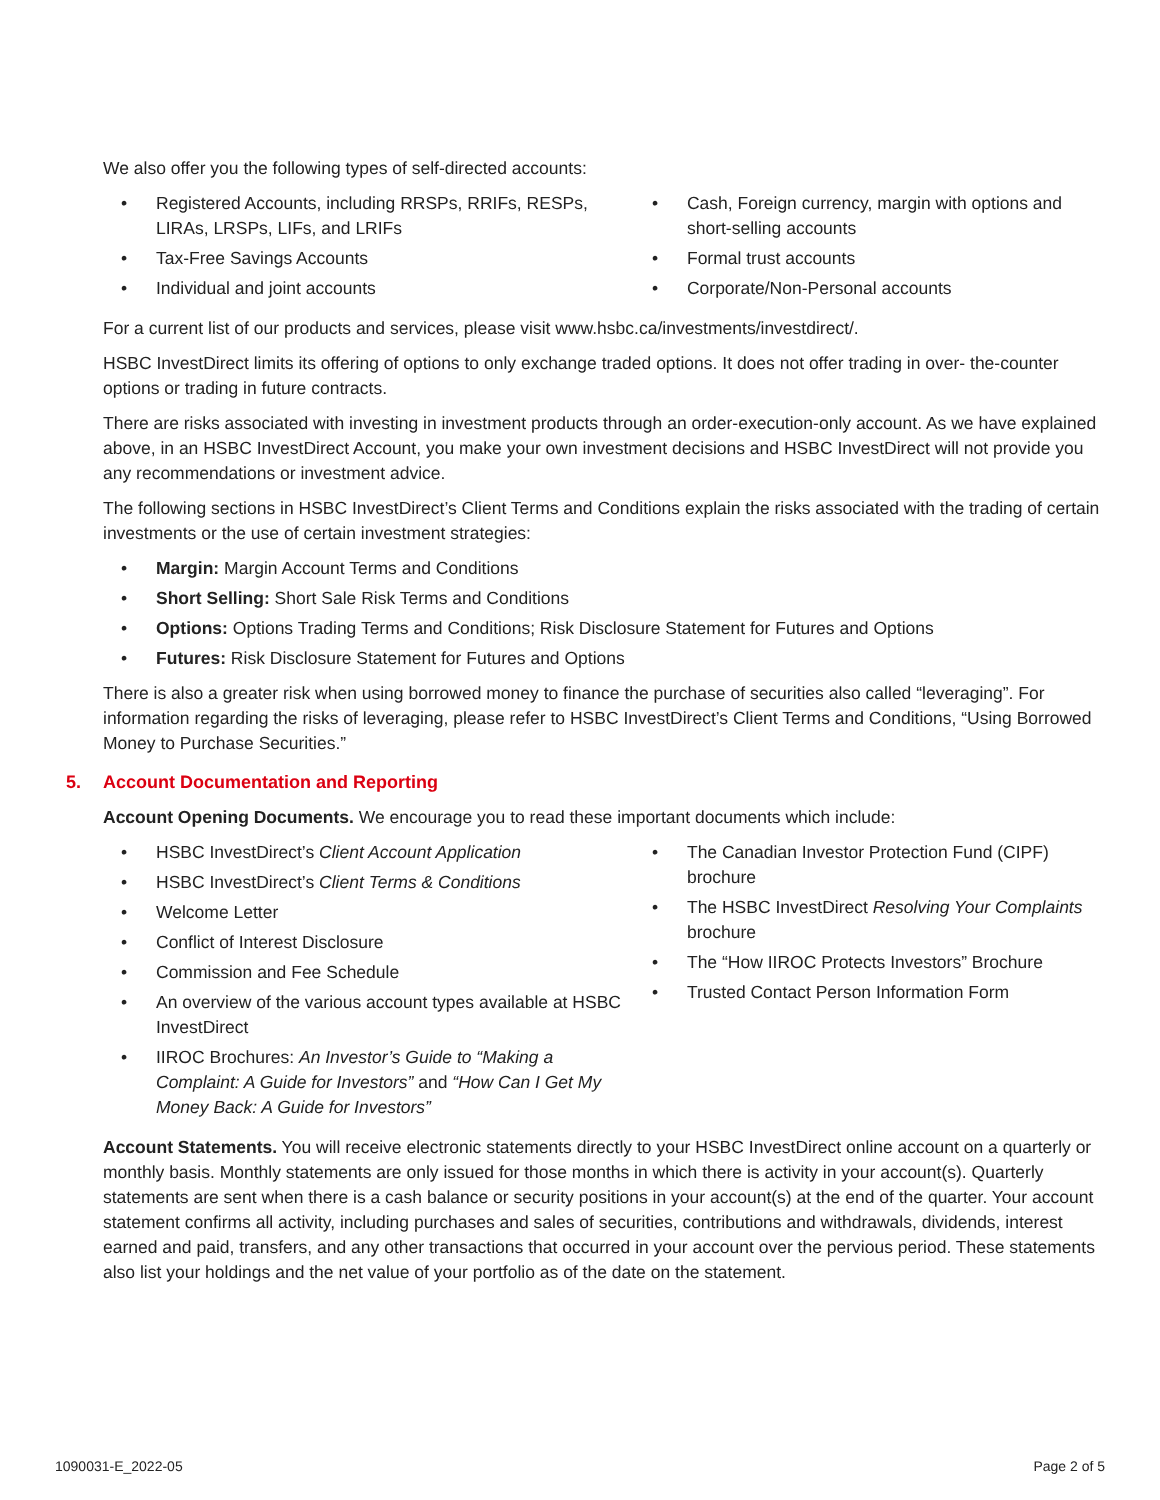We also offer you the following types of self-directed accounts:
• Registered Accounts, including RRSPs, RRIFs, RESPs, LIRAs, LRSPs, LIFs, and LRIFs
• Tax-Free Savings Accounts
• Individual and joint accounts
• Cash, Foreign currency, margin with options and short-selling accounts
• Formal trust accounts
• Corporate/Non-Personal accounts
For a current list of our products and services, please visit www.hsbc.ca/investments/investdirect/.
HSBC InvestDirect limits its offering of options to only exchange traded options. It does not offer trading in over- the-counter options or trading in future contracts.
There are risks associated with investing in investment products through an order-execution-only account. As we have explained above, in an HSBC InvestDirect Account, you make your own investment decisions and HSBC InvestDirect will not provide you any recommendations or investment advice.
The following sections in HSBC InvestDirect’s Client Terms and Conditions explain the risks associated with the trading of certain investments or the use of certain investment strategies:
• Margin: Margin Account Terms and Conditions
• Short Selling: Short Sale Risk Terms and Conditions
• Options: Options Trading Terms and Conditions; Risk Disclosure Statement for Futures and Options
• Futures: Risk Disclosure Statement for Futures and Options
There is also a greater risk when using borrowed money to finance the purchase of securities also called “leveraging”. For information regarding the risks of leveraging, please refer to HSBC InvestDirect’s Client Terms and Conditions, “Using Borrowed Money to Purchase Securities.”
5. Account Documentation and Reporting
Account Opening Documents. We encourage you to read these important documents which include:
• HSBC InvestDirect’s Client Account Application
• HSBC InvestDirect’s Client Terms & Conditions
• Welcome Letter
• Conflict of Interest Disclosure
• Commission and Fee Schedule
• An overview of the various account types available at HSBC InvestDirect
• IIROC Brochures: An Investor’s Guide to “Making a Complaint: A Guide for Investors” and “How Can I Get My Money Back: A Guide for Investors”
• The Canadian Investor Protection Fund (CIPF) brochure
• The HSBC InvestDirect Resolving Your Complaints brochure
• The “How IIROC Protects Investors” Brochure
• Trusted Contact Person Information Form
Account Statements. You will receive electronic statements directly to your HSBC InvestDirect online account on a quarterly or monthly basis. Monthly statements are only issued for those months in which there is activity in your account(s). Quarterly statements are sent when there is a cash balance or security positions in your account(s) at the end of the quarter. Your account statement confirms all activity, including purchases and sales of securities, contributions and withdrawals, dividends, interest earned and paid, transfers, and any other transactions that occurred in your account over the pervious period. These statements also list your holdings and the net value of your portfolio as of the date on the statement.
1090031-E_2022-05 Page 2 of 5